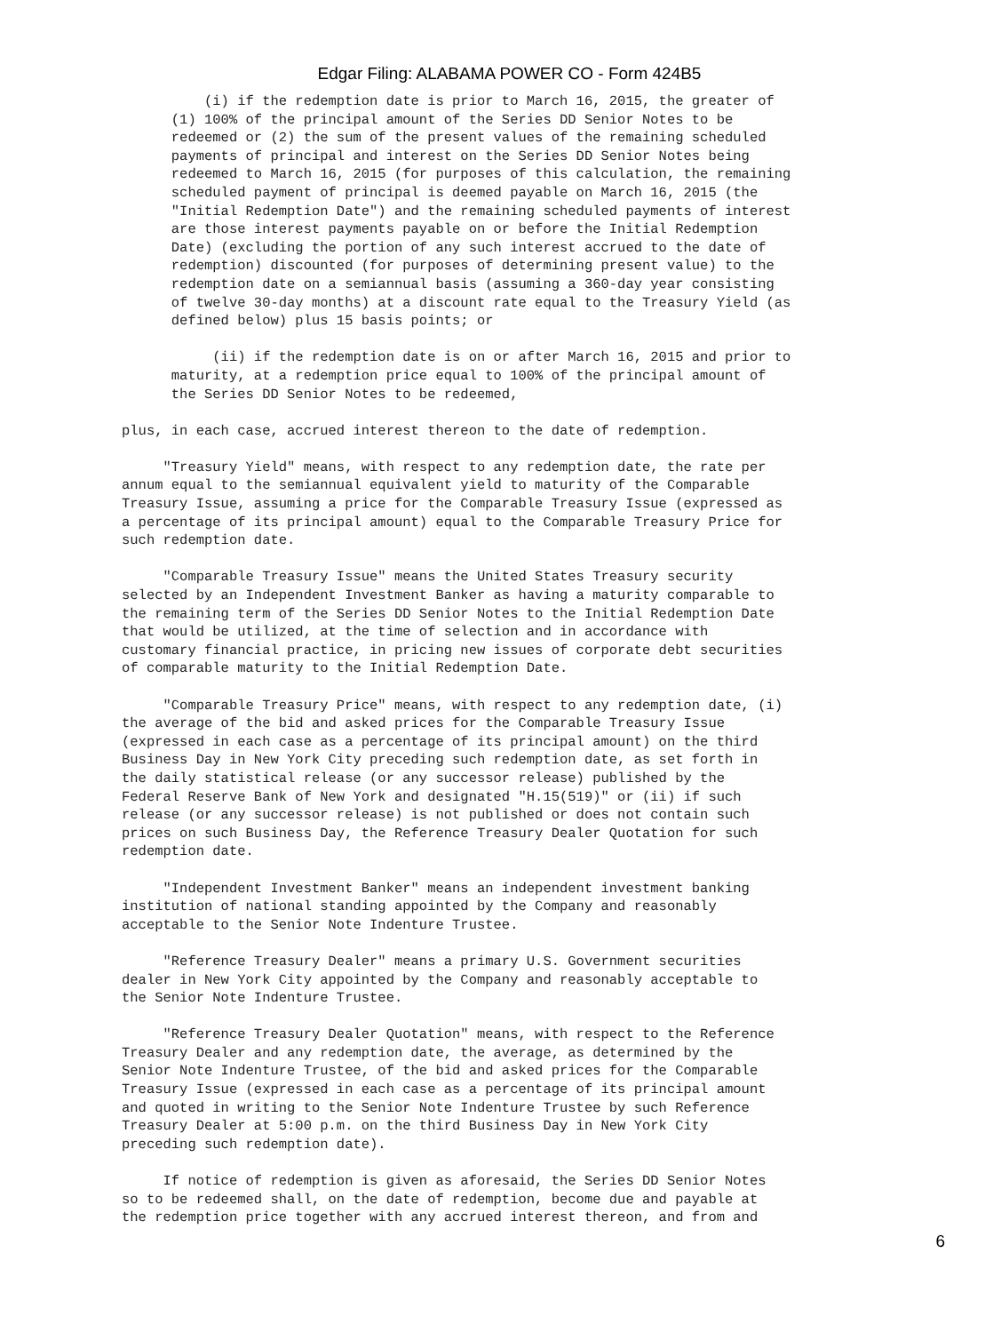Edgar Filing: ALABAMA POWER CO - Form 424B5
          (i) if the redemption date is prior to March 16, 2015, the greater of
      (1) 100% of the principal amount of the Series DD Senior Notes to be
      redeemed or (2) the sum of the present values of the remaining scheduled
      payments of principal and interest on the Series DD Senior Notes being
      redeemed to March 16, 2015 (for purposes of this calculation, the remaining
      scheduled payment of principal is deemed payable on March 16, 2015 (the
      "Initial Redemption Date") and the remaining scheduled payments of interest
      are those interest payments payable on or before the Initial Redemption
      Date) (excluding the portion of any such interest accrued to the date of
      redemption) discounted (for purposes of determining present value) to the
      redemption date on a semiannual basis (assuming a 360-day year consisting
      of twelve 30-day months) at a discount rate equal to the Treasury Yield (as
      defined below) plus 15 basis points; or

           (ii) if the redemption date is on or after March 16, 2015 and prior to
      maturity, at a redemption price equal to 100% of the principal amount of
      the Series DD Senior Notes to be redeemed,

plus, in each case, accrued interest thereon to the date of redemption.

     "Treasury Yield" means, with respect to any redemption date, the rate per
annum equal to the semiannual equivalent yield to maturity of the Comparable
Treasury Issue, assuming a price for the Comparable Treasury Issue (expressed as
a percentage of its principal amount) equal to the Comparable Treasury Price for
such redemption date.

     "Comparable Treasury Issue" means the United States Treasury security
selected by an Independent Investment Banker as having a maturity comparable to
the remaining term of the Series DD Senior Notes to the Initial Redemption Date
that would be utilized, at the time of selection and in accordance with
customary financial practice, in pricing new issues of corporate debt securities
of comparable maturity to the Initial Redemption Date.

     "Comparable Treasury Price" means, with respect to any redemption date, (i)
the average of the bid and asked prices for the Comparable Treasury Issue
(expressed in each case as a percentage of its principal amount) on the third
Business Day in New York City preceding such redemption date, as set forth in
the daily statistical release (or any successor release) published by the
Federal Reserve Bank of New York and designated "H.15(519)" or (ii) if such
release (or any successor release) is not published or does not contain such
prices on such Business Day, the Reference Treasury Dealer Quotation for such
redemption date.

     "Independent Investment Banker" means an independent investment banking
institution of national standing appointed by the Company and reasonably
acceptable to the Senior Note Indenture Trustee.

     "Reference Treasury Dealer" means a primary U.S. Government securities
dealer in New York City appointed by the Company and reasonably acceptable to
the Senior Note Indenture Trustee.

     "Reference Treasury Dealer Quotation" means, with respect to the Reference
Treasury Dealer and any redemption date, the average, as determined by the
Senior Note Indenture Trustee, of the bid and asked prices for the Comparable
Treasury Issue (expressed in each case as a percentage of its principal amount
and quoted in writing to the Senior Note Indenture Trustee by such Reference
Treasury Dealer at 5:00 p.m. on the third Business Day in New York City
preceding such redemption date).

     If notice of redemption is given as aforesaid, the Series DD Senior Notes
so to be redeemed shall, on the date of redemption, become due and payable at
the redemption price together with any accrued interest thereon, and from and
6